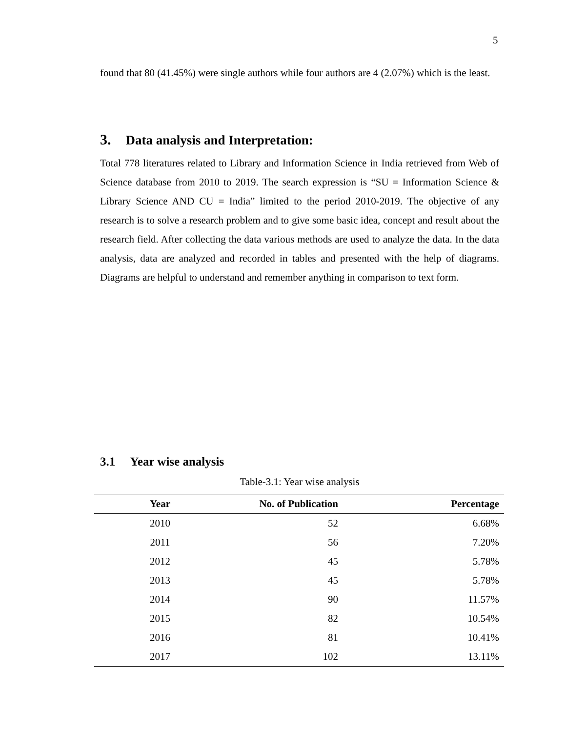5
found that 80 (41.45%) were single authors while four authors are 4 (2.07%) which is the least.
3. Data analysis and Interpretation:
Total 778 literatures related to Library and Information Science in India retrieved from Web of Science database from 2010 to 2019. The search expression is “SU = Information Science & Library Science AND CU = India” limited to the period 2010-2019. The objective of any research is to solve a research problem and to give some basic idea, concept and result about the research field. After collecting the data various methods are used to analyze the data. In the data analysis, data are analyzed and recorded in tables and presented with the help of diagrams. Diagrams are helpful to understand and remember anything in comparison to text form.
3.1 Year wise analysis
Table-3.1: Year wise analysis
| Year | No. of Publication | Percentage |
| --- | --- | --- |
| 2010 | 52 | 6.68% |
| 2011 | 56 | 7.20% |
| 2012 | 45 | 5.78% |
| 2013 | 45 | 5.78% |
| 2014 | 90 | 11.57% |
| 2015 | 82 | 10.54% |
| 2016 | 81 | 10.41% |
| 2017 | 102 | 13.11% |